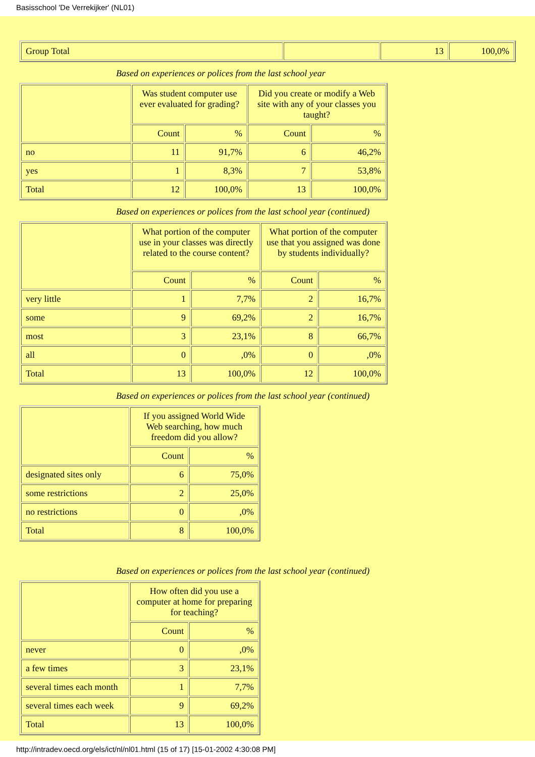Basisschool 'De Verrekijker' (NL01)
| Group Total | | 13 | 100,0% |
Based on experiences or polices from the last school year
| | Was student computer use ever evaluated for grading? | | Did you create or modify a Web site with any of your classes you taught? | |
| | Count | % | Count | % |
| no | 11 | 91,7% | 6 | 46,2% |
| yes | 1 | 8,3% | 7 | 53,8% |
| Total | 12 | 100,0% | 13 | 100,0% |
Based on experiences or polices from the last school year (continued)
| | What portion of the computer use in your classes was directly related to the course content? | | What portion of the computer use that you assigned was done by students individually? | |
| | Count | % | Count | % |
| very little | 1 | 7,7% | 2 | 16,7% |
| some | 9 | 69,2% | 2 | 16,7% |
| most | 3 | 23,1% | 8 | 66,7% |
| all | 0 | ,0% | 0 | ,0% |
| Total | 13 | 100,0% | 12 | 100,0% |
Based on experiences or polices from the last school year (continued)
| | If you assigned World Wide Web searching, how much freedom did you allow? | |
| | Count | % |
| designated sites only | 6 | 75,0% |
| some restrictions | 2 | 25,0% |
| no restrictions | 0 | ,0% |
| Total | 8 | 100,0% |
Based on experiences or polices from the last school year (continued)
| | How often did you use a computer at home for preparing for teaching? | |
| | Count | % |
| never | 0 | ,0% |
| a few times | 3 | 23,1% |
| several times each month | 1 | 7,7% |
| several times each week | 9 | 69,2% |
| Total | 13 | 100,0% |
http://intradev.oecd.org/els/ict/nl/nl01.html (15 of 17) [15-01-2002 4:30:08 PM]